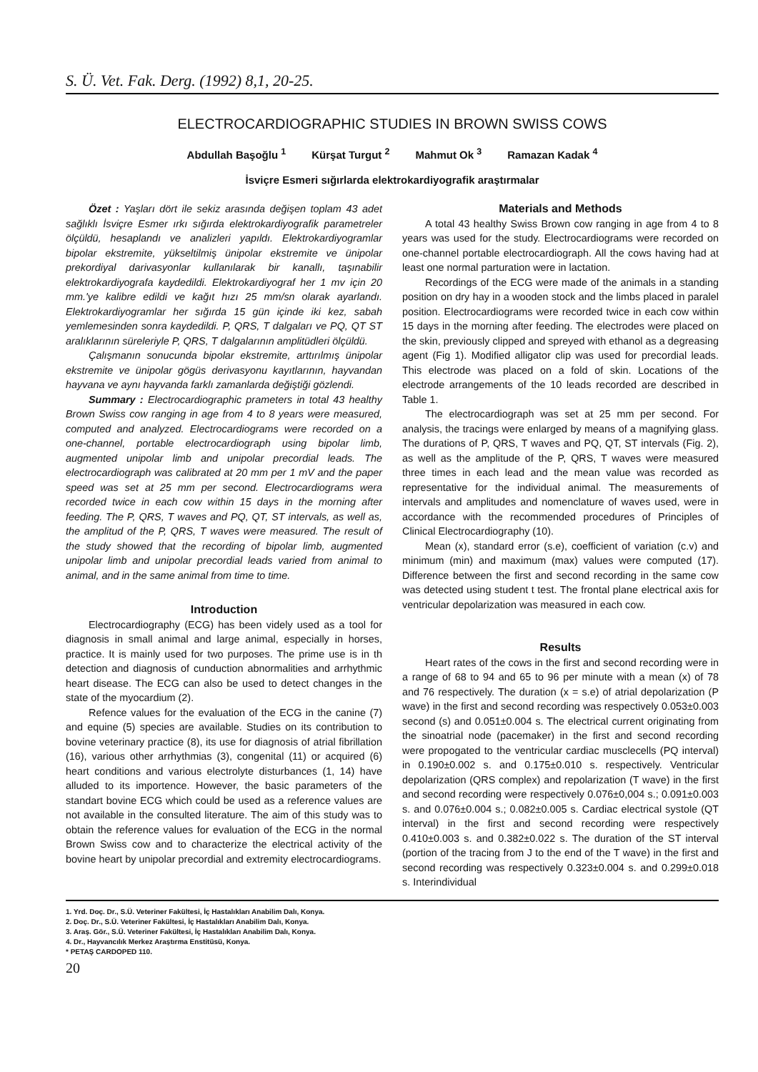S. Ü. Vet. Fak. Derg. (1992) 8,1, 20-25.
ELECTROCARDIOGRAPHIC STUDIES IN BROWN SWISS COWS
Abdullah Başoğlu <sup>1</sup> Kürşat Turgut <sup>2</sup> Mahmut Ok <sup>3</sup> Ramazan Kadak <sup>4</sup>
İsviçre Esmeri sığırlarda elektrokardiyografik araştırmalar
Özet : Yaşları dört ile sekiz arasında değişen toplam 43 adet sağlıklı İsviçre Esmer ırkı sığırda elektrokardiyografik parametreler ölçüldü, hesaplandı ve analizleri yapıldı. Elektrokardiyogramlar bipolar ekstremite, yükseltilmiş ünipolar ekstremite ve ünipolar prekordiyal darivasyonlar kullanılarak bir kanallı, taşınabilir elektrokardiyografa kaydedildi. Elektrokardiyograf her 1 mv için 20 mm.'ye kalibre edildi ve kağıt hızı 25 mm/sn olarak ayarlandı. Elektrokardiyogramlar her sığırda 15 gün içinde iki kez, sabah yemlemesinden sonra kaydedildi. P, QRS, T dalgaları ve PQ, QT ST aralıklarının süreleriyle P, QRS, T dalgalarının amplitüdleri ölçüldü.
Çalışmanın sonucunda bipolar ekstremite, arttırılmış ünipolar ekstremite ve ünipolar gögüs derivasyonu kayıtlarının, hayvandan hayvana ve aynı hayvanda farklı zamanlarda değiştiği gözlendi.
Summary : Electrocardiographic prameters in total 43 healthy Brown Swiss cow ranging in age from 4 to 8 years were measured, computed and analyzed. Electrocardiograms were recorded on a one-channel, portable electrocardiograph using bipolar limb, augmented unipolar limb and unipolar precordial leads. The electrocardiograph was calibrated at 20 mm per 1 mV and the paper speed was set at 25 mm per second. Electrocardiograms wera recorded twice in each cow within 15 days in the morning after feeding. The P, QRS, T waves and PQ, QT, ST intervals, as well as, the amplitud of the P, QRS, T waves were measured. The result of the study showed that the recording of bipolar limb, augmented unipolar limb and unipolar precordial leads varied from animal to animal, and in the same animal from time to time.
Introduction
Electrocardiography (ECG) has been videly used as a tool for diagnosis in small animal and large animal, especially in horses, practice. It is mainly used for two purposes. The prime use is in th detection and diagnosis of cunduction abnormalities and arrhythmic heart disease. The ECG can also be used to detect changes in the state of the myocardium (2).
Refence values for the evaluation of the ECG in the canine (7) and equine (5) species are available. Studies on its contribution to bovine veterinary practice (8), its use for diagnosis of atrial fibrillation (16), various other arrhythmias (3), congenital (11) or acquired (6) heart conditions and various electrolyte disturbances (1, 14) have alluded to its importence. However, the basic parameters of the standart bovine ECG which could be used as a reference values are not available in the consulted literature. The aim of this study was to obtain the reference values for evaluation of the ECG in the normal Brown Swiss cow and to characterize the electrical activity of the bovine heart by unipolar precordial and extremity electrocardiograms.
Materials and Methods
A total 43 healthy Swiss Brown cow ranging in age from 4 to 8 years was used for the study. Electrocardiograms were recorded on one-channel portable electrocardiograph. All the cows having had at least one normal parturation were in lactation.
Recordings of the ECG were made of the animals in a standing position on dry hay in a wooden stock and the limbs placed in paralel position. Electrocardiograms were recorded twice in each cow within 15 days in the morning after feeding. The electrodes were placed on the skin, previously clipped and spreyed with ethanol as a degreasing agent (Fig 1). Modified alligator clip was used for precordial leads. This electrode was placed on a fold of skin. Locations of the electrode arrangements of the 10 leads recorded are described in Table 1.
The electrocardiograph was set at 25 mm per second. For analysis, the tracings were enlarged by means of a magnifying glass. The durations of P, QRS, T waves and PQ, QT, ST intervals (Fig. 2), as well as the amplitude of the P, QRS, T waves were measured three times in each lead and the mean value was recorded as representative for the individual animal. The measurements of intervals and amplitudes and nomenclature of waves used, were in accordance with the recommended procedures of Principles of Clinical Electrocardiography (10).
Mean (x), standard error (s.e), coefficient of variation (c.v) and minimum (min) and maximum (max) values were computed (17). Difference between the first and second recording in the same cow was detected using student t test. The frontal plane electrical axis for ventricular depolarization was measured in each cow.
Results
Heart rates of the cows in the first and second recording were in a range of 68 to 94 and 65 to 96 per minute with a mean (x) of 78 and 76 respectively. The duration (x = s.e) of atrial depolarization (P wave) in the first and second recording was respectively 0.053±0.003 second (s) and 0.051±0.004 s. The electrical current originating from the sinoatrial node (pacemaker) in the first and second recording were propogated to the ventricular cardiac musclecells (PQ interval) in 0.190±0.002 s. and 0.175±0.010 s. respectively. Ventricular depolarization (QRS complex) and repolarization (T wave) in the first and second recording were respectively 0.076±0,004 s.; 0.091±0.003 s. and 0.076±0.004 s.; 0.082±0.005 s. Cardiac electrical systole (QT interval) in the first and second recording were respectively 0.410±0.003 s. and 0.382±0.022 s. The duration of the ST interval (portion of the tracing from J to the end of the T wave) in the first and second recording was respectively 0.323±0.004 s. and 0.299±0.018 s. Interindividual
1. Yrd. Doç. Dr., S.Ü. Veteriner Fakültesi, İç Hastalıkları Anabilim Dalı, Konya.
2. Doç. Dr., S.Ü. Veteriner Fakültesi, İç Hastalıkları Anabilim Dalı, Konya.
3. Araş. Gör., S.Ü. Veteriner Fakültesi, İç Hastalıkları Anabilim Dalı, Konya.
4. Dr., Hayvancılık Merkez Araştırma Enstitüsü, Konya.
* PETAŞ CARDOPED 110.
20